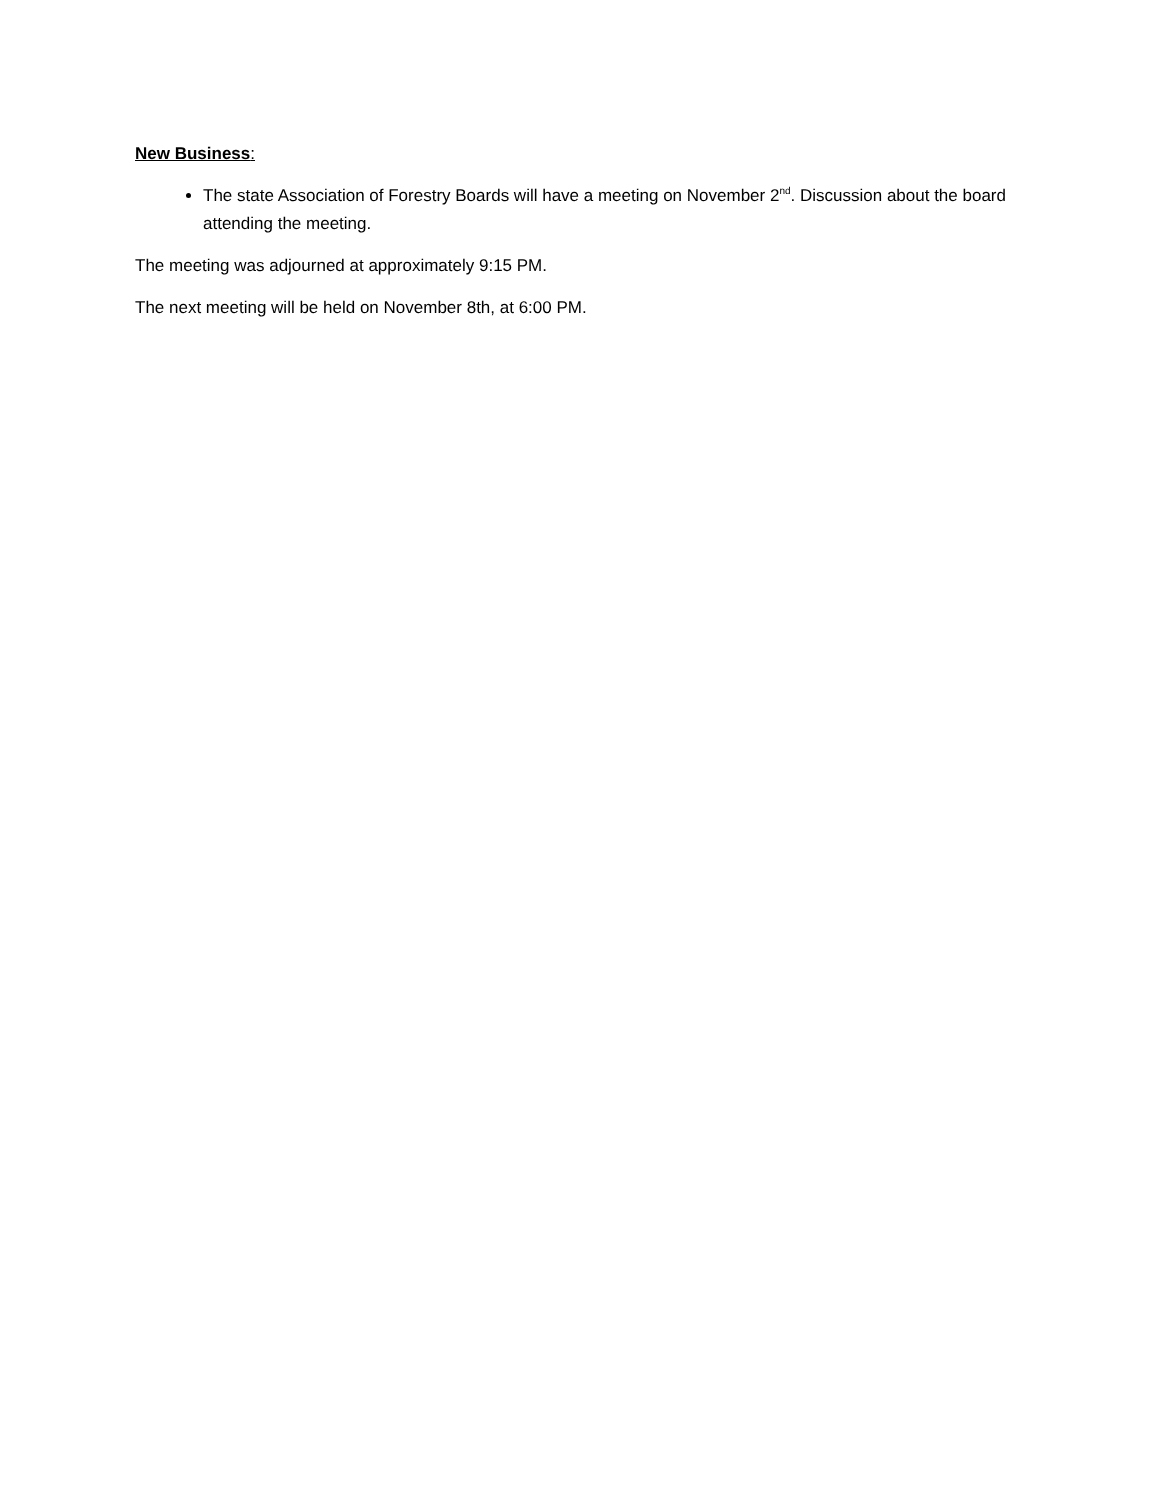New Business:
The state Association of Forestry Boards will have a meeting on November 2<sup>nd</sup>. Discussion about the board attending the meeting.
The meeting was adjourned at approximately 9:15 PM.
The next meeting will be held on November 8th, at 6:00 PM.